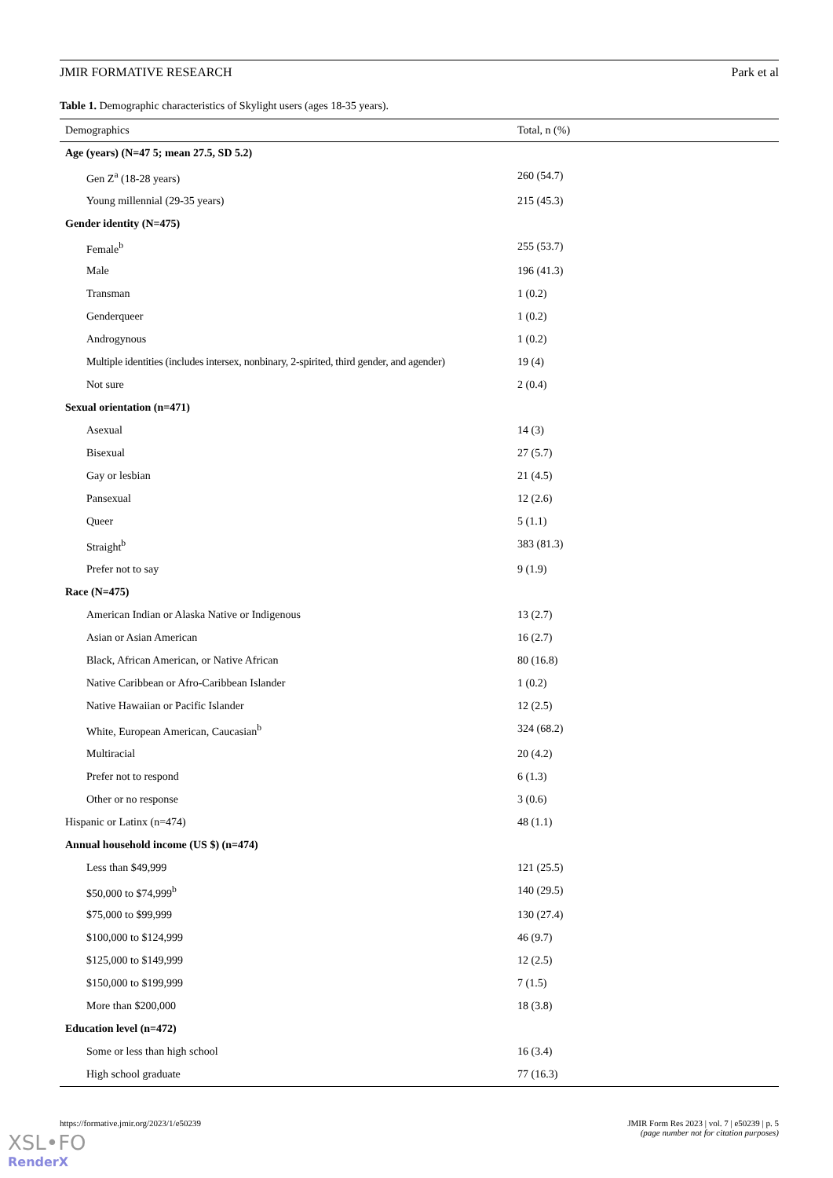JMIR FORMATIVE RESEARCH Park et al
Table 1. Demographic characteristics of Skylight users (ages 18-35 years).
| Demographics | Total, n (%) |
| --- | --- |
| Age (years) (N=47 5; mean 27.5, SD 5.2) | |
| Gen Z<sup>a</sup> (18-28 years) | 260 (54.7) |
| Young millennial (29-35 years) | 215 (45.3) |
| Gender identity (N=475) | |
| Female<sup>b</sup> | 255 (53.7) |
| Male | 196 (41.3) |
| Transman | 1 (0.2) |
| Genderqueer | 1 (0.2) |
| Androgynous | 1 (0.2) |
| Multiple identities (includes intersex, nonbinary, 2-spirited, third gender, and agender) | 19 (4) |
| Not sure | 2 (0.4) |
| Sexual orientation (n=471) | |
| Asexual | 14 (3) |
| Bisexual | 27 (5.7) |
| Gay or lesbian | 21 (4.5) |
| Pansexual | 12 (2.6) |
| Queer | 5 (1.1) |
| Straight<sup>b</sup> | 383 (81.3) |
| Prefer not to say | 9 (1.9) |
| Race (N=475) | |
| American Indian or Alaska Native or Indigenous | 13 (2.7) |
| Asian or Asian American | 16 (2.7) |
| Black, African American, or Native African | 80 (16.8) |
| Native Caribbean or Afro-Caribbean Islander | 1 (0.2) |
| Native Hawaiian or Pacific Islander | 12 (2.5) |
| White, European American, Caucasian<sup>b</sup> | 324 (68.2) |
| Multiracial | 20 (4.2) |
| Prefer not to respond | 6 (1.3) |
| Other or no response | 3 (0.6) |
| Hispanic or Latinx (n=474) | 48 (1.1) |
| Annual household income (US $) (n=474) | |
| Less than $49,999 | 121 (25.5) |
| $50,000 to $74,999<sup>b</sup> | 140 (29.5) |
| $75,000 to $99,999 | 130 (27.4) |
| $100,000 to $124,999 | 46 (9.7) |
| $125,000 to $149,999 | 12 (2.5) |
| $150,000 to $199,999 | 7 (1.5) |
| More than $200,000 | 18 (3.8) |
| Education level (n=472) | |
| Some or less than high school | 16 (3.4) |
| High school graduate | 77 (16.3) |
https://formative.jmir.org/2023/1/e50239 JMIR Form Res 2023 | vol. 7 | e50239 | p. 5
(page number not for citation purposes)
XSL•FO
RenderX